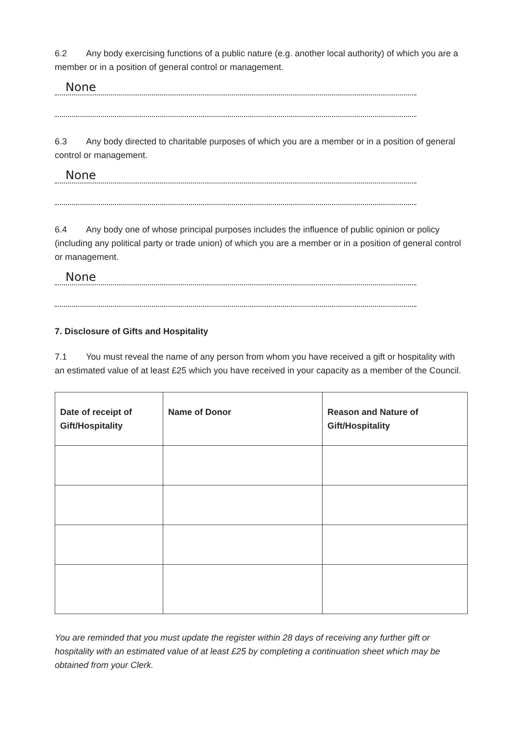6.2 Any body exercising functions of a public nature (e.g. another local authority) of which you are a member or in a position of general control or management.
None
6.3 Any body directed to charitable purposes of which you are a member or in a position of general control or management.
None
6.4 Any body one of whose principal purposes includes the influence of public opinion or policy (including any political party or trade union) of which you are a member or in a position of general control or management.
None
7. Disclosure of Gifts and Hospitality
7.1 You must reveal the name of any person from whom you have received a gift or hospitality with an estimated value of at least £25 which you have received in your capacity as a member of the Council.
| Date of receipt of Gift/Hospitality | Name of Donor | Reason and Nature of Gift/Hospitality |
| --- | --- | --- |
You are reminded that you must update the register within 28 days of receiving any further gift or hospitality with an estimated value of at least £25 by completing a continuation sheet which may be obtained from your Clerk.